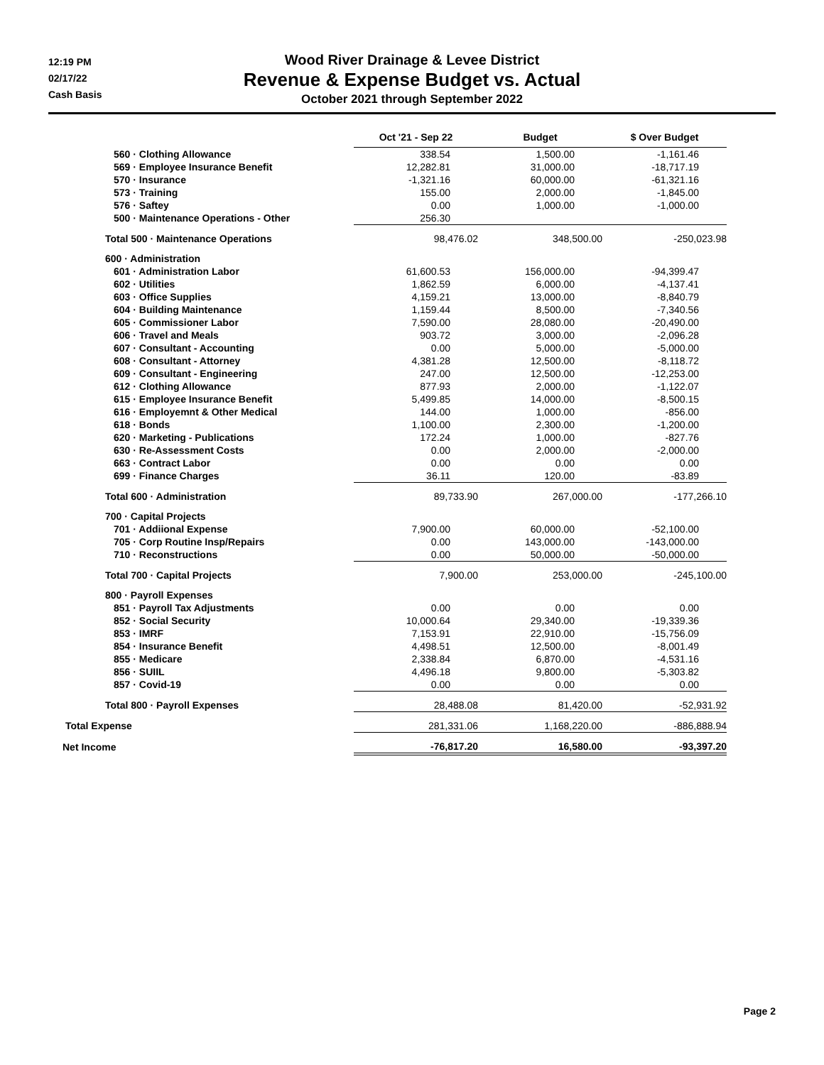12:19 PM
02/17/22
Cash Basis
Wood River Drainage & Levee District
Revenue & Expense Budget vs. Actual
October 2021 through September 2022
| | Oct '21 - Sep 22 | Budget | $ Over Budget |
| --- | --- | --- | --- |
| 560 · Clothing Allowance | 338.54 | 1,500.00 | -1,161.46 |
| 569 · Employee Insurance Benefit | 12,282.81 | 31,000.00 | -18,717.19 |
| 570 · Insurance | -1,321.16 | 60,000.00 | -61,321.16 |
| 573 · Training | 155.00 | 2,000.00 | -1,845.00 |
| 576 · Saftey | 0.00 | 1,000.00 | -1,000.00 |
| 500 · Maintenance Operations - Other | 256.30 | | |
| Total 500 · Maintenance Operations | 98,476.02 | 348,500.00 | -250,023.98 |
| 600 · Administration | | | |
| 601 · Administration Labor | 61,600.53 | 156,000.00 | -94,399.47 |
| 602 · Utilities | 1,862.59 | 6,000.00 | -4,137.41 |
| 603 · Office Supplies | 4,159.21 | 13,000.00 | -8,840.79 |
| 604 · Building Maintenance | 1,159.44 | 8,500.00 | -7,340.56 |
| 605 · Commissioner Labor | 7,590.00 | 28,080.00 | -20,490.00 |
| 606 · Travel and Meals | 903.72 | 3,000.00 | -2,096.28 |
| 607 · Consultant - Accounting | 0.00 | 5,000.00 | -5,000.00 |
| 608 · Consultant - Attorney | 4,381.28 | 12,500.00 | -8,118.72 |
| 609 · Consultant - Engineering | 247.00 | 12,500.00 | -12,253.00 |
| 612 · Clothing Allowance | 877.93 | 2,000.00 | -1,122.07 |
| 615 · Employee Insurance Benefit | 5,499.85 | 14,000.00 | -8,500.15 |
| 616 · Employemnt & Other Medical | 144.00 | 1,000.00 | -856.00 |
| 618 · Bonds | 1,100.00 | 2,300.00 | -1,200.00 |
| 620 · Marketing - Publications | 172.24 | 1,000.00 | -827.76 |
| 630 · Re-Assessment Costs | 0.00 | 2,000.00 | -2,000.00 |
| 663 · Contract Labor | 0.00 | 0.00 | 0.00 |
| 699 · Finance Charges | 36.11 | 120.00 | -83.89 |
| Total 600 · Administration | 89,733.90 | 267,000.00 | -177,266.10 |
| 700 · Capital Projects | | | |
| 701 · Addiional Expense | 7,900.00 | 60,000.00 | -52,100.00 |
| 705 · Corp Routine Insp/Repairs | 0.00 | 143,000.00 | -143,000.00 |
| 710 · Reconstructions | 0.00 | 50,000.00 | -50,000.00 |
| Total 700 · Capital Projects | 7,900.00 | 253,000.00 | -245,100.00 |
| 800 · Payroll Expenses | | | |
| 851 · Payroll Tax Adjustments | 0.00 | 0.00 | 0.00 |
| 852 · Social Security | 10,000.64 | 29,340.00 | -19,339.36 |
| 853 · IMRF | 7,153.91 | 22,910.00 | -15,756.09 |
| 854 · Insurance Benefit | 4,498.51 | 12,500.00 | -8,001.49 |
| 855 · Medicare | 2,338.84 | 6,870.00 | -4,531.16 |
| 856 · SUIIL | 4,496.18 | 9,800.00 | -5,303.82 |
| 857 · Covid-19 | 0.00 | 0.00 | 0.00 |
| Total 800 · Payroll Expenses | 28,488.08 | 81,420.00 | -52,931.92 |
| Total Expense | 281,331.06 | 1,168,220.00 | -886,888.94 |
| Net Income | -76,817.20 | 16,580.00 | -93,397.20 |
Page 2